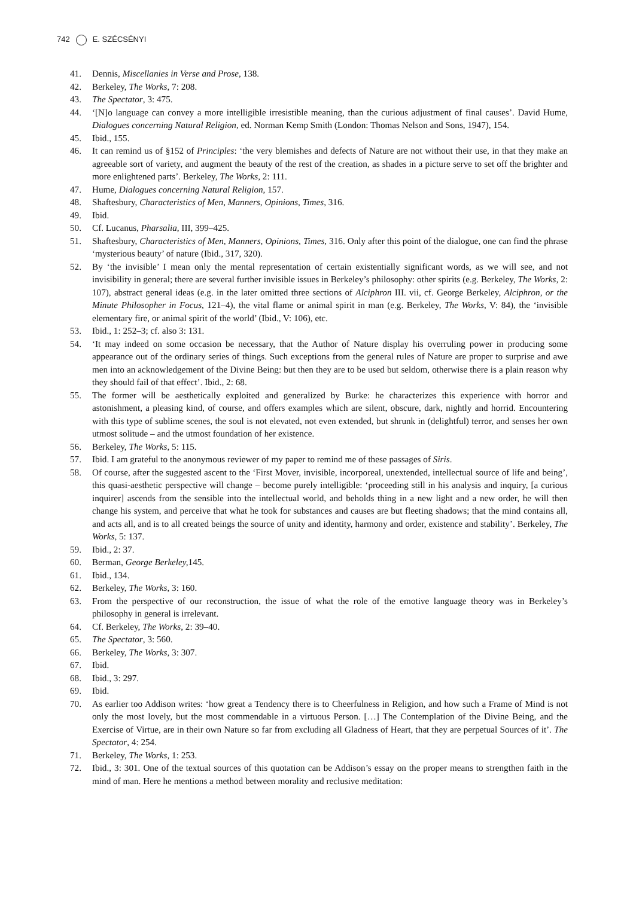742 E. SZÉCSÉNYI
41. Dennis, Miscellanies in Verse and Prose, 138.
42. Berkeley, The Works, 7: 208.
43. The Spectator, 3: 475.
44. ‘[N]o language can convey a more intelligible irresistible meaning, than the curious adjustment of final causes’. David Hume, Dialogues concerning Natural Religion, ed. Norman Kemp Smith (London: Thomas Nelson and Sons, 1947), 154.
45. Ibid., 155.
46. It can remind us of §152 of Principles: ‘the very blemishes and defects of Nature are not without their use, in that they make an agreeable sort of variety, and augment the beauty of the rest of the creation, as shades in a picture serve to set off the brighter and more enlightened parts’. Berkeley, The Works, 2: 111.
47. Hume, Dialogues concerning Natural Religion, 157.
48. Shaftesbury, Characteristics of Men, Manners, Opinions, Times, 316.
49. Ibid.
50. Cf. Lucanus, Pharsalia, III, 399–425.
51. Shaftesbury, Characteristics of Men, Manners, Opinions, Times, 316. Only after this point of the dialogue, one can find the phrase ‘mysterious beauty’ of nature (Ibid., 317, 320).
52. By ‘the invisible’ I mean only the mental representation of certain existentially significant words, as we will see, and not invisibility in general; there are several further invisible issues in Berkeley’s philosophy: other spirits (e.g. Berkeley, The Works, 2: 107), abstract general ideas (e.g. in the later omitted three sections of Alciphron III. vii, cf. George Berkeley, Alciphron, or the Minute Philosopher in Focus, 121–4), the vital flame or animal spirit in man (e.g. Berkeley, The Works, V: 84), the ‘invisible elementary fire, or animal spirit of the world’ (Ibid., V: 106), etc.
53. Ibid., 1: 252–3; cf. also 3: 131.
54. ‘It may indeed on some occasion be necessary, that the Author of Nature display his overruling power in producing some appearance out of the ordinary series of things. Such exceptions from the general rules of Nature are proper to surprise and awe men into an acknowledgement of the Divine Being: but then they are to be used but seldom, otherwise there is a plain reason why they should fail of that effect’. Ibid., 2: 68.
55. The former will be aesthetically exploited and generalized by Burke: he characterizes this experience with horror and astonishment, a pleasing kind, of course, and offers examples which are silent, obscure, dark, nightly and horrid. Encountering with this type of sublime scenes, the soul is not elevated, not even extended, but shrunk in (delightful) terror, and senses her own utmost solitude – and the utmost foundation of her existence.
56. Berkeley, The Works, 5: 115.
57. Ibid. I am grateful to the anonymous reviewer of my paper to remind me of these passages of Siris.
58. Of course, after the suggested ascent to the ‘First Mover, invisible, incorporeal, unextended, intellectual source of life and being’, this quasi-aesthetic perspective will change – become purely intelligible: ‘proceeding still in his analysis and inquiry, [a curious inquirer] ascends from the sensible into the intellectual world, and beholds thing in a new light and a new order, he will then change his system, and perceive that what he took for substances and causes are but fleeting shadows; that the mind contains all, and acts all, and is to all created beings the source of unity and identity, harmony and order, existence and stability’. Berkeley, The Works, 5: 137.
59. Ibid., 2: 37.
60. Berman, George Berkeley, 145.
61. Ibid., 134.
62. Berkeley, The Works, 3: 160.
63. From the perspective of our reconstruction, the issue of what the role of the emotive language theory was in Berkeley’s philosophy in general is irrelevant.
64. Cf. Berkeley, The Works, 2: 39–40.
65. The Spectator, 3: 560.
66. Berkeley, The Works, 3: 307.
67. Ibid.
68. Ibid., 3: 297.
69. Ibid.
70. As earlier too Addison writes: ‘how great a Tendency there is to Cheerfulness in Religion, and how such a Frame of Mind is not only the most lovely, but the most commendable in a virtuous Person. […] The Contemplation of the Divine Being, and the Exercise of Virtue, are in their own Nature so far from excluding all Gladness of Heart, that they are perpetual Sources of it’. The Spectator, 4: 254.
71. Berkeley, The Works, 1: 253.
72. Ibid., 3: 301. One of the textual sources of this quotation can be Addison’s essay on the proper means to strengthen faith in the mind of man. Here he mentions a method between morality and reclusive meditation: